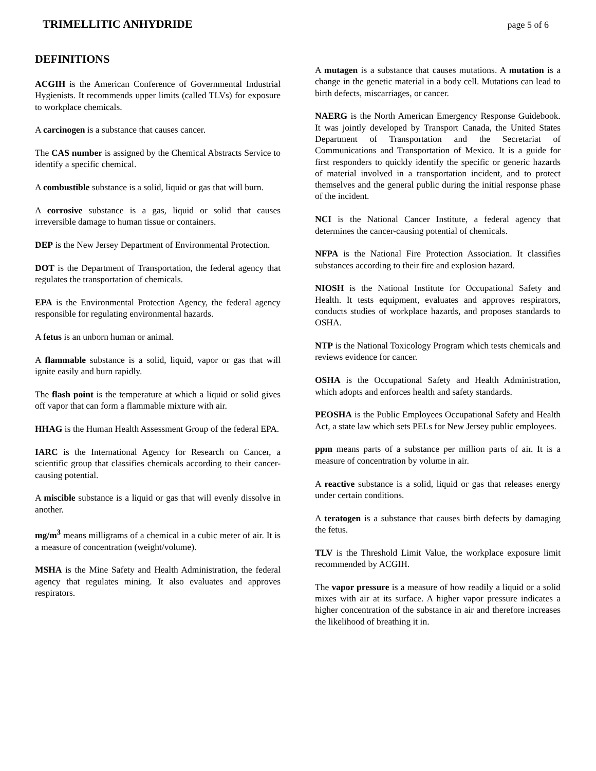TRIMELLITIC ANHYDRIDE page 5 of 6
DEFINITIONS
ACGIH is the American Conference of Governmental Industrial Hygienists. It recommends upper limits (called TLVs) for exposure to workplace chemicals.
A carcinogen is a substance that causes cancer.
The CAS number is assigned by the Chemical Abstracts Service to identify a specific chemical.
A combustible substance is a solid, liquid or gas that will burn.
A corrosive substance is a gas, liquid or solid that causes irreversible damage to human tissue or containers.
DEP is the New Jersey Department of Environmental Protection.
DOT is the Department of Transportation, the federal agency that regulates the transportation of chemicals.
EPA is the Environmental Protection Agency, the federal agency responsible for regulating environmental hazards.
A fetus is an unborn human or animal.
A flammable substance is a solid, liquid, vapor or gas that will ignite easily and burn rapidly.
The flash point is the temperature at which a liquid or solid gives off vapor that can form a flammable mixture with air.
HHAG is the Human Health Assessment Group of the federal EPA.
IARC is the International Agency for Research on Cancer, a scientific group that classifies chemicals according to their cancer-causing potential.
A miscible substance is a liquid or gas that will evenly dissolve in another.
mg/m<sup>3</sup> means milligrams of a chemical in a cubic meter of air. It is a measure of concentration (weight/volume).
MSHA is the Mine Safety and Health Administration, the federal agency that regulates mining. It also evaluates and approves respirators.
A mutagen is a substance that causes mutations. A mutation is a change in the genetic material in a body cell. Mutations can lead to birth defects, miscarriages, or cancer.
NAERG is the North American Emergency Response Guidebook. It was jointly developed by Transport Canada, the United States Department of Transportation and the Secretariat of Communications and Transportation of Mexico. It is a guide for first responders to quickly identify the specific or generic hazards of material involved in a transportation incident, and to protect themselves and the general public during the initial response phase of the incident.
NCI is the National Cancer Institute, a federal agency that determines the cancer-causing potential of chemicals.
NFPA is the National Fire Protection Association. It classifies substances according to their fire and explosion hazard.
NIOSH is the National Institute for Occupational Safety and Health. It tests equipment, evaluates and approves respirators, conducts studies of workplace hazards, and proposes standards to OSHA.
NTP is the National Toxicology Program which tests chemicals and reviews evidence for cancer.
OSHA is the Occupational Safety and Health Administration, which adopts and enforces health and safety standards.
PEOSHA is the Public Employees Occupational Safety and Health Act, a state law which sets PELs for New Jersey public employees.
ppm means parts of a substance per million parts of air. It is a measure of concentration by volume in air.
A reactive substance is a solid, liquid or gas that releases energy under certain conditions.
A teratogen is a substance that causes birth defects by damaging the fetus.
TLV is the Threshold Limit Value, the workplace exposure limit recommended by ACGIH.
The vapor pressure is a measure of how readily a liquid or a solid mixes with air at its surface. A higher vapor pressure indicates a higher concentration of the substance in air and therefore increases the likelihood of breathing it in.